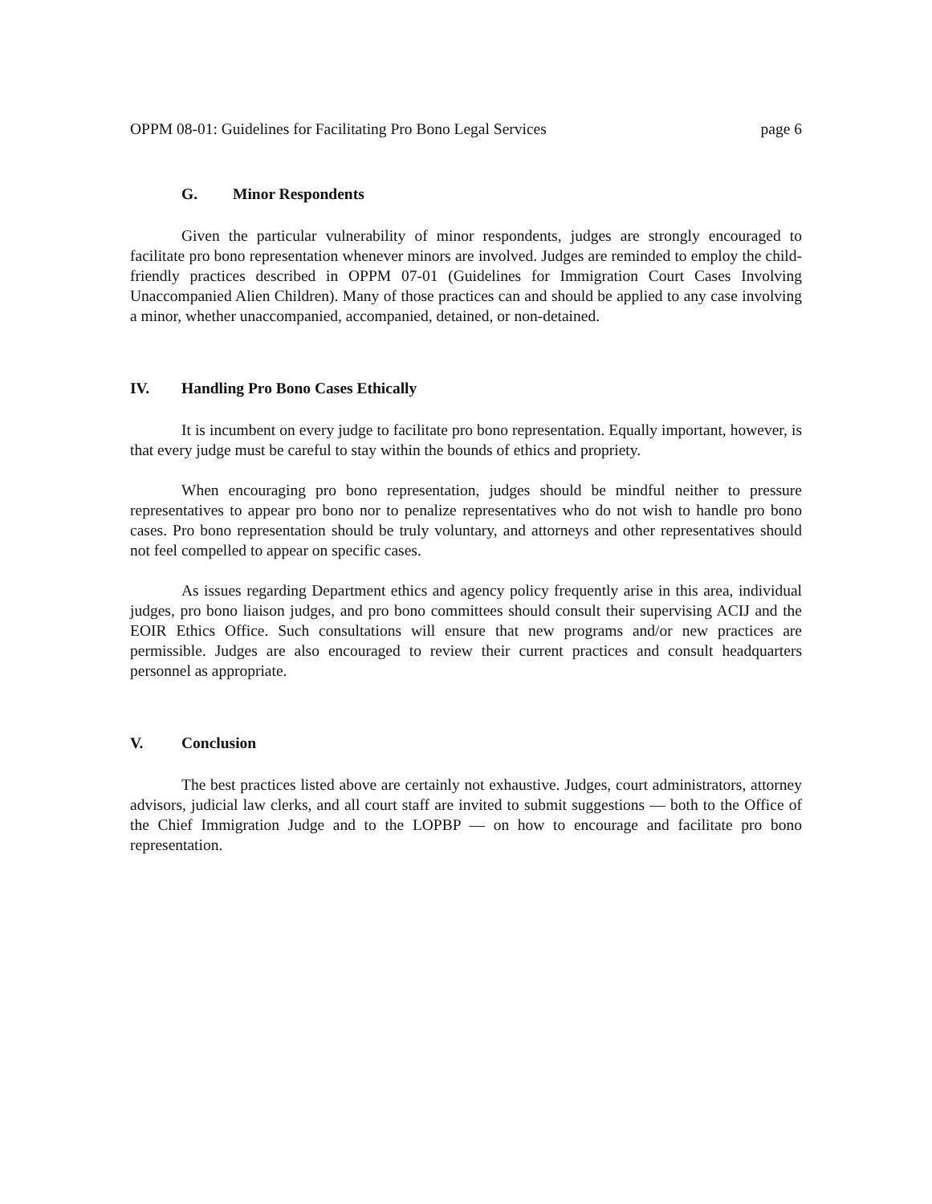OPPM 08-01: Guidelines for Facilitating Pro Bono Legal Services page 6
G. Minor Respondents
Given the particular vulnerability of minor respondents, judges are strongly encouraged to facilitate pro bono representation whenever minors are involved. Judges are reminded to employ the child-friendly practices described in OPPM 07-01 (Guidelines for Immigration Court Cases Involving Unaccompanied Alien Children). Many of those practices can and should be applied to any case involving a minor, whether unaccompanied, accompanied, detained, or non-detained.
IV. Handling Pro Bono Cases Ethically
It is incumbent on every judge to facilitate pro bono representation. Equally important, however, is that every judge must be careful to stay within the bounds of ethics and propriety.
When encouraging pro bono representation, judges should be mindful neither to pressure representatives to appear pro bono nor to penalize representatives who do not wish to handle pro bono cases. Pro bono representation should be truly voluntary, and attorneys and other representatives should not feel compelled to appear on specific cases.
As issues regarding Department ethics and agency policy frequently arise in this area, individual judges, pro bono liaison judges, and pro bono committees should consult their supervising ACIJ and the EOIR Ethics Office. Such consultations will ensure that new programs and/or new practices are permissible. Judges are also encouraged to review their current practices and consult headquarters personnel as appropriate.
V. Conclusion
The best practices listed above are certainly not exhaustive. Judges, court administrators, attorney advisors, judicial law clerks, and all court staff are invited to submit suggestions — both to the Office of the Chief Immigration Judge and to the LOPBP — on how to encourage and facilitate pro bono representation.